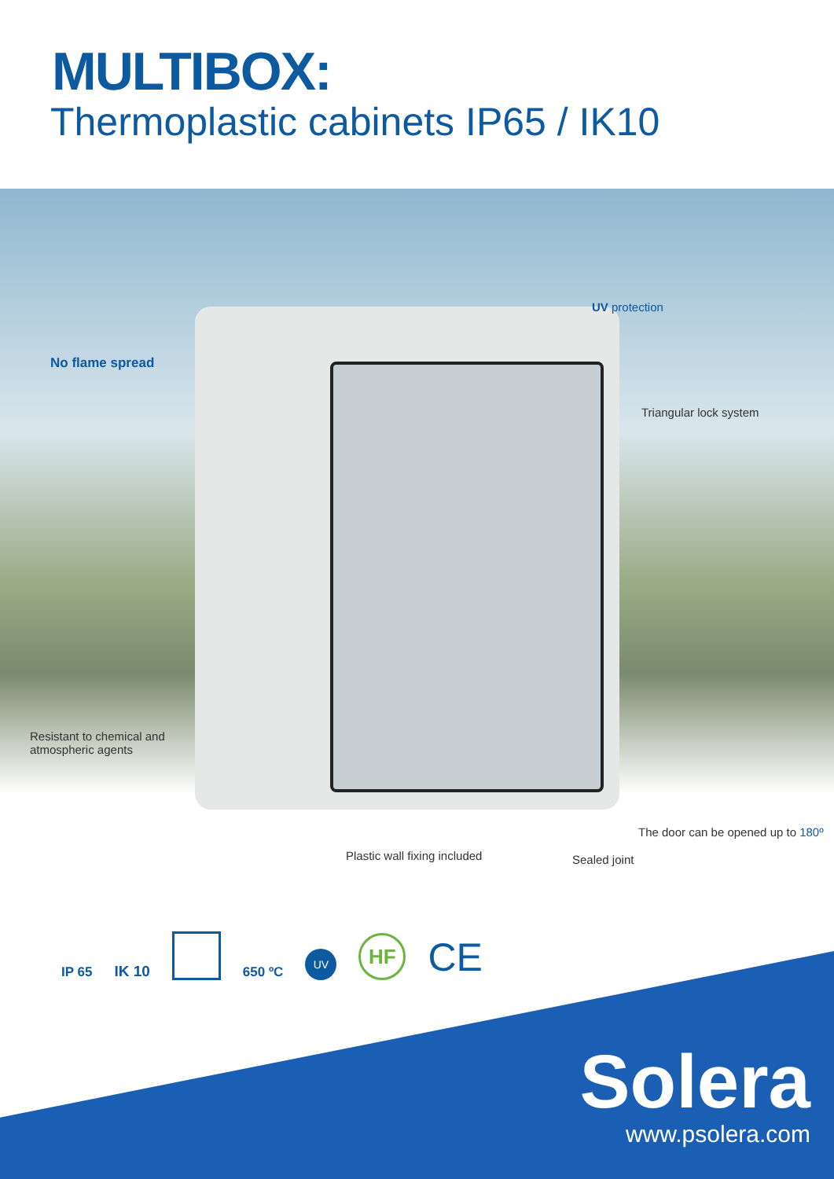MULTIBOX:
Thermoplastic cabinets IP65 / IK10
No flame spread
UV protection
Triangular lock system
Resistant to chemical and
atmospheric agents
The door can be opened up to 180º
Plastic wall fixing included Sealed joint
IP 65
IK 10
650 ºC
UV
HF
CE
Solera
www.psolera.com